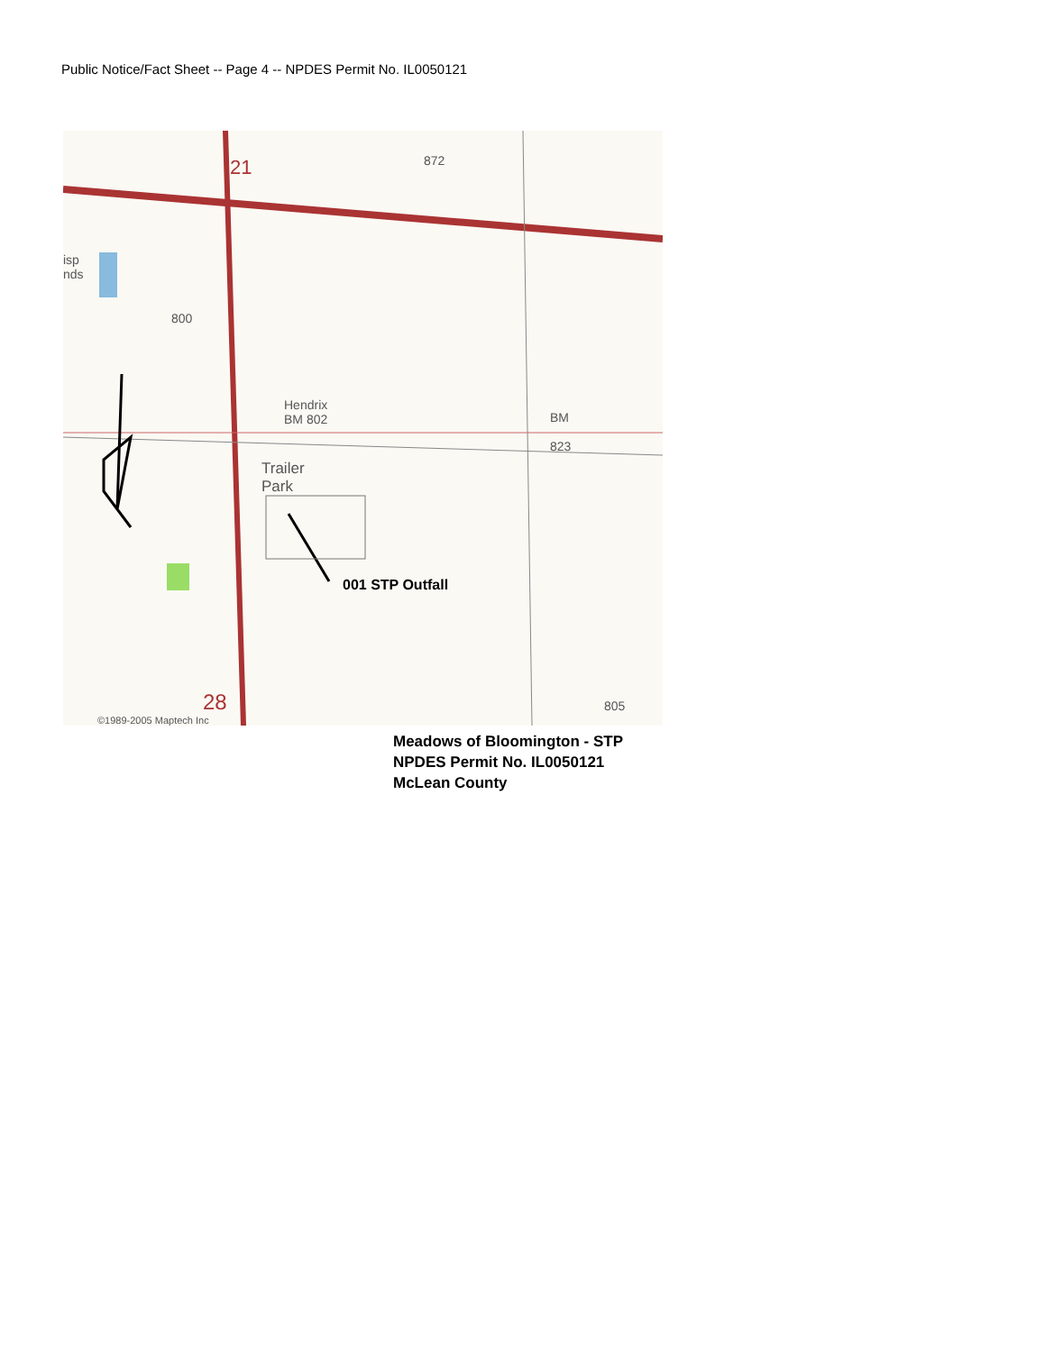Public Notice/Fact Sheet -- Page 4 -- NPDES Permit No. IL0050121
001 STP Outfall
Hendrix
BM 802
Trailer
Park
BM
823
872
800
805
21
28
isp
nds
©1989-2005 Maptech Inc
Meadows of Bloomington - STP
NPDES Permit No. IL0050121
McLean County